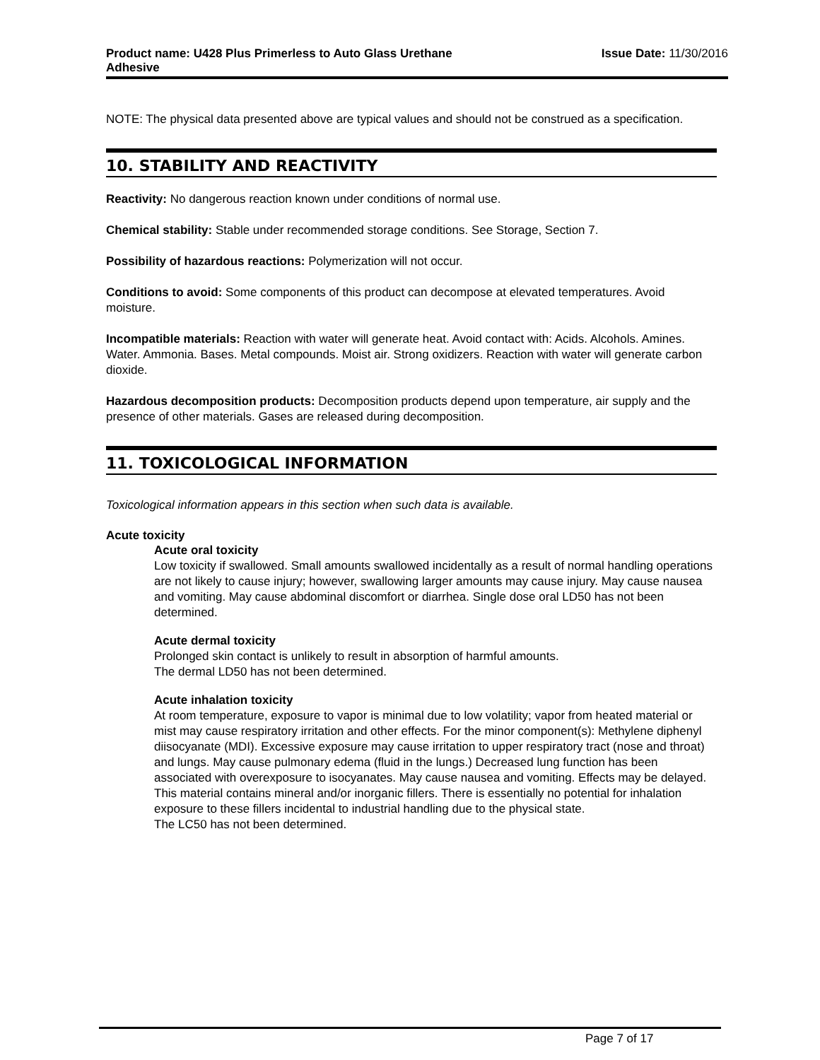Product name: U428 Plus Primerless to Auto Glass Urethane
Adhesive
Issue Date: 11/30/2016
NOTE: The physical data presented above are typical values and should not be construed as a specification.
10. STABILITY AND REACTIVITY
Reactivity: No dangerous reaction known under conditions of normal use.
Chemical stability: Stable under recommended storage conditions. See Storage, Section 7.
Possibility of hazardous reactions: Polymerization will not occur.
Conditions to avoid: Some components of this product can decompose at elevated temperatures. Avoid moisture.
Incompatible materials: Reaction with water will generate heat. Avoid contact with: Acids. Alcohols. Amines. Water. Ammonia. Bases. Metal compounds. Moist air. Strong oxidizers. Reaction with water will generate carbon dioxide.
Hazardous decomposition products: Decomposition products depend upon temperature, air supply and the presence of other materials. Gases are released during decomposition.
11. TOXICOLOGICAL INFORMATION
Toxicological information appears in this section when such data is available.
Acute toxicity
Acute oral toxicity
Low toxicity if swallowed. Small amounts swallowed incidentally as a result of normal handling operations are not likely to cause injury; however, swallowing larger amounts may cause injury. May cause nausea and vomiting. May cause abdominal discomfort or diarrhea. Single dose oral LD50 has not been determined.
Acute dermal toxicity
Prolonged skin contact is unlikely to result in absorption of harmful amounts.
The dermal LD50 has not been determined.
Acute inhalation toxicity
At room temperature, exposure to vapor is minimal due to low volatility; vapor from heated material or mist may cause respiratory irritation and other effects. For the minor component(s): Methylene diphenyl diisocyanate (MDI). Excessive exposure may cause irritation to upper respiratory tract (nose and throat) and lungs. May cause pulmonary edema (fluid in the lungs.) Decreased lung function has been associated with overexposure to isocyanates. May cause nausea and vomiting. Effects may be delayed. This material contains mineral and/or inorganic fillers. There is essentially no potential for inhalation exposure to these fillers incidental to industrial handling due to the physical state.
The LC50 has not been determined.
Page 7 of 17